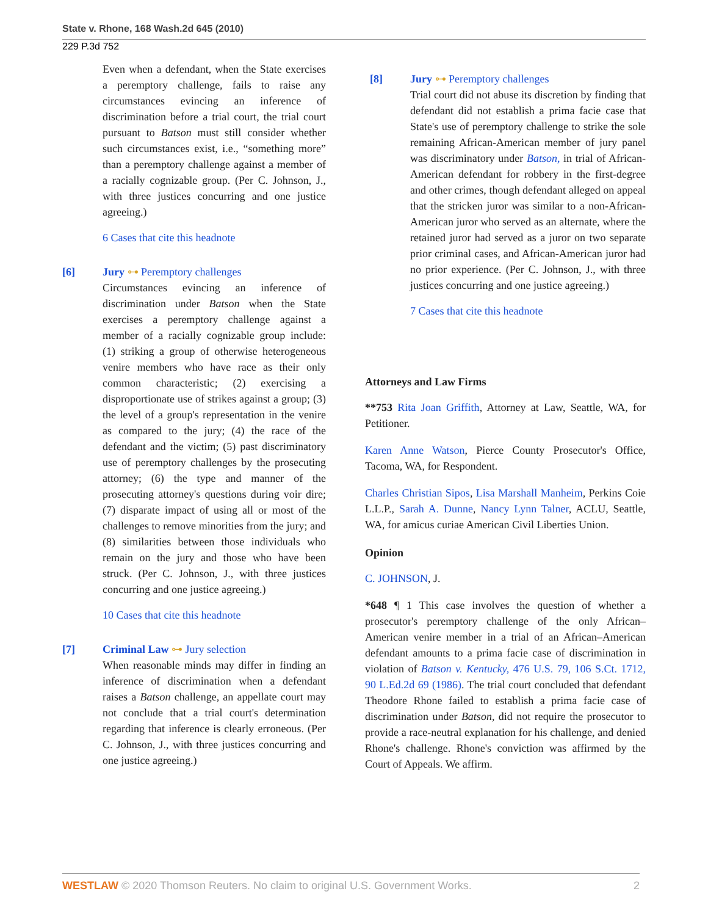State v. Rhone, 168 Wash.2d 645 (2010)
229 P.3d 752
Even when a defendant, when the State exercises a peremptory challenge, fails to raise any circumstances evincing an inference of discrimination before a trial court, the trial court pursuant to Batson must still consider whether such circumstances exist, i.e., “something more” than a peremptory challenge against a member of a racially cognizable group. (Per C. Johnson, J., with three justices concurring and one justice agreeing.)
6 Cases that cite this headnote
[6] Jury ⊶ Peremptory challenges
Circumstances evincing an inference of discrimination under Batson when the State exercises a peremptory challenge against a member of a racially cognizable group include: (1) striking a group of otherwise heterogeneous venire members who have race as their only common characteristic; (2) exercising a disproportionate use of strikes against a group; (3) the level of a group's representation in the venire as compared to the jury; (4) the race of the defendant and the victim; (5) past discriminatory use of peremptory challenges by the prosecuting attorney; (6) the type and manner of the prosecuting attorney's questions during voir dire; (7) disparate impact of using all or most of the challenges to remove minorities from the jury; and (8) similarities between those individuals who remain on the jury and those who have been struck. (Per C. Johnson, J., with three justices concurring and one justice agreeing.)
10 Cases that cite this headnote
[7] Criminal Law ⊶ Jury selection
When reasonable minds may differ in finding an inference of discrimination when a defendant raises a Batson challenge, an appellate court may not conclude that a trial court's determination regarding that inference is clearly erroneous. (Per C. Johnson, J., with three justices concurring and one justice agreeing.)
[8] Jury ⊶ Peremptory challenges
Trial court did not abuse its discretion by finding that defendant did not establish a prima facie case that State's use of peremptory challenge to strike the sole remaining African-American member of jury panel was discriminatory under Batson, in trial of African-American defendant for robbery in the first-degree and other crimes, though defendant alleged on appeal that the stricken juror was similar to a non-African-American juror who served as an alternate, where the retained juror had served as a juror on two separate prior criminal cases, and African-American juror had no prior experience. (Per C. Johnson, J., with three justices concurring and one justice agreeing.)
7 Cases that cite this headnote
Attorneys and Law Firms
**753 Rita Joan Griffith, Attorney at Law, Seattle, WA, for Petitioner.
Karen Anne Watson, Pierce County Prosecutor's Office, Tacoma, WA, for Respondent.
Charles Christian Sipos, Lisa Marshall Manheim, Perkins Coie L.L.P., Sarah A. Dunne, Nancy Lynn Talner, ACLU, Seattle, WA, for amicus curiae American Civil Liberties Union.
Opinion
C. JOHNSON, J.
*648 ¶ 1 This case involves the question of whether a prosecutor's peremptory challenge of the only African–American venire member in a trial of an African–American defendant amounts to a prima facie case of discrimination in violation of Batson v. Kentucky, 476 U.S. 79, 106 S.Ct. 1712, 90 L.Ed.2d 69 (1986). The trial court concluded that defendant Theodore Rhone failed to establish a prima facie case of discrimination under Batson, did not require the prosecutor to provide a race-neutral explanation for his challenge, and denied Rhone's challenge. Rhone's conviction was affirmed by the Court of Appeals. We affirm.
WESTLAW © 2020 Thomson Reuters. No claim to original U.S. Government Works. 2